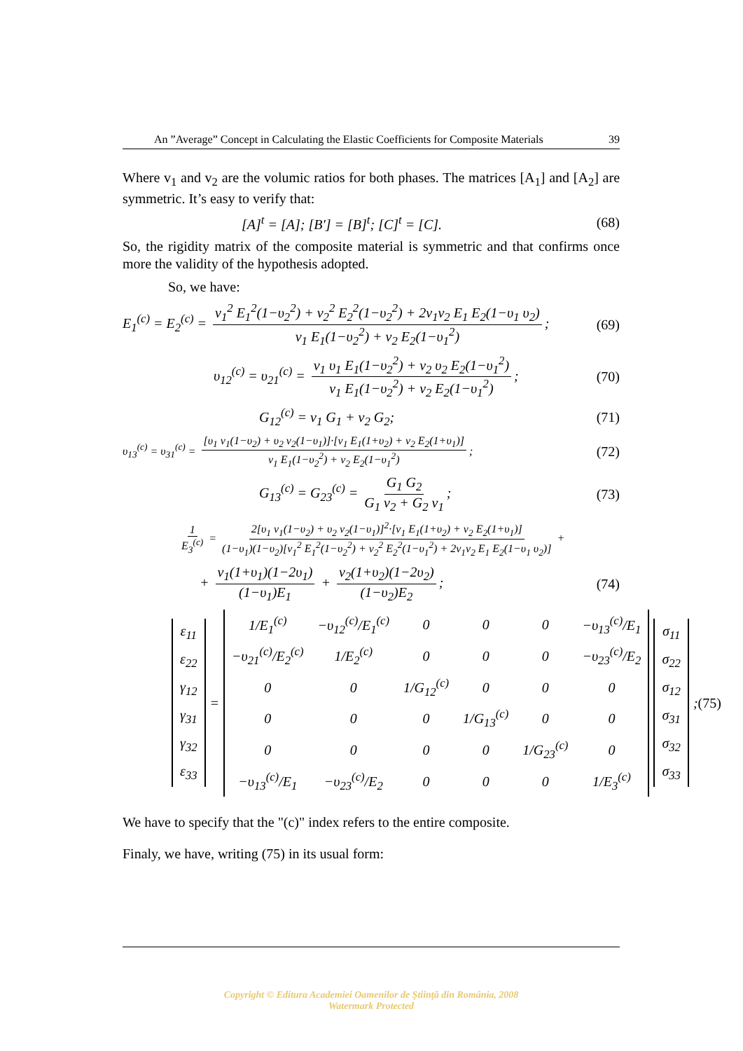An ”Average” Concept in Calculating the Elastic Coefficients for Composite Materials 39
Where v<sub>1</sub> and v<sub>2</sub> are the volumic ratios for both phases. The matrices [A<sub>1</sub>] and [A<sub>2</sub>] are symmetric. It’s easy to verify that:
[A]<sup>t</sup> = [A]; [B′] = [B]<sup>t</sup>; [C]<sup>t</sup> = [C]. (68)
So, the rigidity matrix of the composite material is symmetric and that confirms once more the validity of the hypothesis adopted.
So, we have:
E<sub>1</sub><sup>(c)</sup> = E<sub>2</sub><sup>(c)</sup> = v<sub>1</sub><sup>2</sup> E<sub>1</sub><sup>2</sup>(1−υ<sub>2</sub><sup>2</sup>) + v<sub>2</sub><sup>2</sup> E<sub>2</sub><sup>2</sup>(1−υ<sub>2</sub><sup>2</sup>) + 2v<sub>1</sub>v<sub>2</sub> E<sub>1</sub> E<sub>2</sub>(1−υ<sub>1</sub> υ<sub>2</sub>) v<sub>1</sub> E<sub>1</sub>(1−υ<sub>2</sub><sup>2</sup>) + v<sub>2</sub> E<sub>2</sub>(1−υ<sub>1</sub><sup>2</sup>); (69)
υ<sub>12</sub><sup>(c)</sup> = υ<sub>21</sub><sup>(c)</sup> = v<sub>1</sub> υ<sub>1</sub> E<sub>1</sub>(1−υ<sub>2</sub><sup>2</sup>) + v<sub>2</sub> υ<sub>2</sub> E<sub>2</sub>(1−υ<sub>1</sub><sup>2</sup>) v<sub>1</sub> E<sub>1</sub>(1−υ<sub>2</sub><sup>2</sup>) + v<sub>2</sub> E<sub>2</sub>(1−υ<sub>1</sub><sup>2</sup>); (70)
G<sub>12</sub><sup>(c)</sup> = v<sub>1</sub> G<sub>1</sub> + v<sub>2</sub> G<sub>2</sub>; (71)
υ<sub>13</sub><sup>(c)</sup> = υ<sub>31</sub><sup>(c)</sup> = [υ<sub>1</sub> v<sub>1</sub>(1−υ<sub>2</sub>) + υ<sub>2</sub> v<sub>2</sub>(1−υ<sub>1</sub>)]·[v<sub>1</sub> E<sub>1</sub>(1+υ<sub>2</sub>) + v<sub>2</sub> E<sub>2</sub>(1+υ<sub>1</sub>)] v<sub>1</sub> E<sub>1</sub>(1−υ<sub>2</sub><sup>2</sup>) + v<sub>2</sub> E<sub>2</sub>(1−υ<sub>1</sub><sup>2</sup>); (72)
G<sub>13</sub><sup>(c)</sup> = G<sub>23</sub><sup>(c)</sup> = G<sub>1</sub> G<sub>2</sub> G<sub>1</sub> v<sub>2</sub> + G<sub>2</sub> v<sub>1</sub>; (73)
1 E<sub>3</sub><sup>(c)</sup> = 2[υ<sub>1</sub> v<sub>1</sub>(1−υ<sub>2</sub>) + υ<sub>2</sub> v<sub>2</sub>(1−υ<sub>1</sub>)]<sup>2</sup>·[v<sub>1</sub> E<sub>1</sub>(1+υ<sub>2</sub>) + v<sub>2</sub> E<sub>2</sub>(1+υ<sub>1</sub>)] (1−υ<sub>1</sub>)(1−υ<sub>2</sub>)[v<sub>1</sub><sup>2</sup> E<sub>1</sub><sup>2</sup>(1−υ<sub>2</sub><sup>2</sup>) + v<sub>2</sub><sup>2</sup> E<sub>2</sub><sup>2</sup>(1−υ<sub>1</sub><sup>2</sup>) + 2v<sub>1</sub>v<sub>2</sub> E<sub>1</sub> E<sub>2</sub>(1−υ<sub>1</sub> υ<sub>2</sub>)] +
+ v<sub>1</sub>(1+υ<sub>1</sub>)(1−2υ<sub>1</sub>) (1−υ<sub>1</sub>)E<sub>1</sub> + v<sub>2</sub>(1+υ<sub>2</sub>)(1−2υ<sub>2</sub>) (1−υ<sub>2</sub>)E<sub>2</sub>; (74)
| ε<sub>11</sub> |
| ε<sub>22</sub> |
| γ<sub>12</sub> |
| γ<sub>31</sub> |
| γ<sub>32</sub> |
| ε<sub>33</sub> |
=
| 1/E<sub>1</sub><sup>(c)</sup> | −υ<sub>12</sub><sup>(c)</sup>/E<sub>1</sub><sup>(c)</sup> | 0 | 0 | 0 | −υ<sub>13</sub><sup>(c)</sup>/E<sub>1</sub> |
| −υ<sub>21</sub><sup>(c)</sup>/E<sub>2</sub><sup>(c)</sup> | 1/E<sub>2</sub><sup>(c)</sup> | 0 | 0 | 0 | −υ<sub>23</sub><sup>(c)</sup>/E<sub>2</sub> |
| 0 | 0 | 1/G<sub>12</sub><sup>(c)</sup> | 0 | 0 | 0 |
| 0 | 0 | 0 | 1/G<sub>13</sub><sup>(c)</sup> | 0 | 0 |
| 0 | 0 | 0 | 0 | 1/G<sub>23</sub><sup>(c)</sup> | 0 |
| −υ<sub>13</sub><sup>(c)</sup>/E<sub>1</sub> | −υ<sub>23</sub><sup>(c)</sup>/E<sub>2</sub> | 0 | 0 | 0 | 1/E<sub>3</sub><sup>(c)</sup> |
| σ<sub>11</sub> |
| σ<sub>22</sub> |
| σ<sub>12</sub> |
| σ<sub>31</sub> |
| σ<sub>32</sub> |
| σ<sub>33</sub> |
; (75)
We have to specify that the "(c)" index refers to the entire composite.
Finaly, we have, writing (75) in its usual form:
Copyright © Editura Academiei Oamenilor de Ştiinţă din România, 2008
Watermark Protected